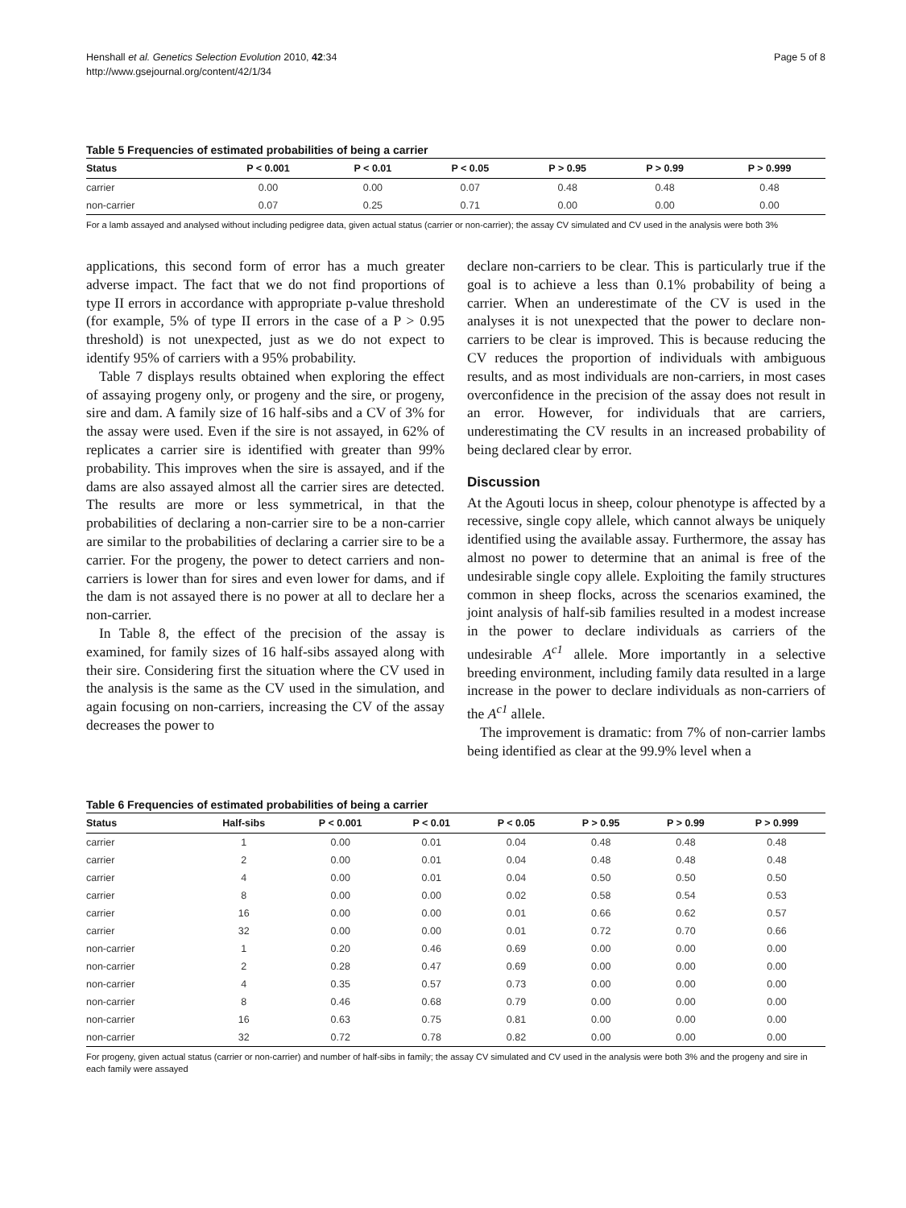Henshall et al. Genetics Selection Evolution 2010, 42:34
http://www.gsejournal.org/content/42/1/34
Page 5 of 8
Table 5 Frequencies of estimated probabilities of being a carrier
| Status | P < 0.001 | P < 0.01 | P < 0.05 | P > 0.95 | P > 0.99 | P > 0.999 |
| --- | --- | --- | --- | --- | --- | --- |
| carrier | 0.00 | 0.00 | 0.07 | 0.48 | 0.48 | 0.48 |
| non-carrier | 0.07 | 0.25 | 0.71 | 0.00 | 0.00 | 0.00 |
For a lamb assayed and analysed without including pedigree data, given actual status (carrier or non-carrier); the assay CV simulated and CV used in the analysis were both 3%
applications, this second form of error has a much greater adverse impact. The fact that we do not find proportions of type II errors in accordance with appropriate p-value threshold (for example, 5% of type II errors in the case of a P > 0.95 threshold) is not unexpected, just as we do not expect to identify 95% of carriers with a 95% probability.
Table 7 displays results obtained when exploring the effect of assaying progeny only, or progeny and the sire, or progeny, sire and dam. A family size of 16 half-sibs and a CV of 3% for the assay were used. Even if the sire is not assayed, in 62% of replicates a carrier sire is identified with greater than 99% probability. This improves when the sire is assayed, and if the dams are also assayed almost all the carrier sires are detected. The results are more or less symmetrical, in that the probabilities of declaring a non-carrier sire to be a non-carrier are similar to the probabilities of declaring a carrier sire to be a carrier. For the progeny, the power to detect carriers and non-carriers is lower than for sires and even lower for dams, and if the dam is not assayed there is no power at all to declare her a non-carrier.
In Table 8, the effect of the precision of the assay is examined, for family sizes of 16 half-sibs assayed along with their sire. Considering first the situation where the CV used in the analysis is the same as the CV used in the simulation, and again focusing on non-carriers, increasing the CV of the assay decreases the power to
declare non-carriers to be clear. This is particularly true if the goal is to achieve a less than 0.1% probability of being a carrier. When an underestimate of the CV is used in the analyses it is not unexpected that the power to declare non-carriers to be clear is improved. This is because reducing the CV reduces the proportion of individuals with ambiguous results, and as most individuals are non-carriers, in most cases overconfidence in the precision of the assay does not result in an error. However, for individuals that are carriers, underestimating the CV results in an increased probability of being declared clear by error.
Discussion
At the Agouti locus in sheep, colour phenotype is affected by a recessive, single copy allele, which cannot always be uniquely identified using the available assay. Furthermore, the assay has almost no power to determine that an animal is free of the undesirable single copy allele. Exploiting the family structures common in sheep flocks, across the scenarios examined, the joint analysis of half-sib families resulted in a modest increase in the power to declare individuals as carriers of the undesirable A<sup>c1</sup> allele. More importantly in a selective breeding environment, including family data resulted in a large increase in the power to declare individuals as non-carriers of the A<sup>c1</sup> allele.
The improvement is dramatic: from 7% of non-carrier lambs being identified as clear at the 99.9% level when a
Table 6 Frequencies of estimated probabilities of being a carrier
| Status | Half-sibs | P < 0.001 | P < 0.01 | P < 0.05 | P > 0.95 | P > 0.99 | P > 0.999 |
| --- | --- | --- | --- | --- | --- | --- | --- |
| carrier | 1 | 0.00 | 0.01 | 0.04 | 0.48 | 0.48 | 0.48 |
| carrier | 2 | 0.00 | 0.01 | 0.04 | 0.48 | 0.48 | 0.48 |
| carrier | 4 | 0.00 | 0.01 | 0.04 | 0.50 | 0.50 | 0.50 |
| carrier | 8 | 0.00 | 0.00 | 0.02 | 0.58 | 0.54 | 0.53 |
| carrier | 16 | 0.00 | 0.00 | 0.01 | 0.66 | 0.62 | 0.57 |
| carrier | 32 | 0.00 | 0.00 | 0.01 | 0.72 | 0.70 | 0.66 |
| non-carrier | 1 | 0.20 | 0.46 | 0.69 | 0.00 | 0.00 | 0.00 |
| non-carrier | 2 | 0.28 | 0.47 | 0.69 | 0.00 | 0.00 | 0.00 |
| non-carrier | 4 | 0.35 | 0.57 | 0.73 | 0.00 | 0.00 | 0.00 |
| non-carrier | 8 | 0.46 | 0.68 | 0.79 | 0.00 | 0.00 | 0.00 |
| non-carrier | 16 | 0.63 | 0.75 | 0.81 | 0.00 | 0.00 | 0.00 |
| non-carrier | 32 | 0.72 | 0.78 | 0.82 | 0.00 | 0.00 | 0.00 |
For progeny, given actual status (carrier or non-carrier) and number of half-sibs in family; the assay CV simulated and CV used in the analysis were both 3% and the progeny and sire in each family were assayed